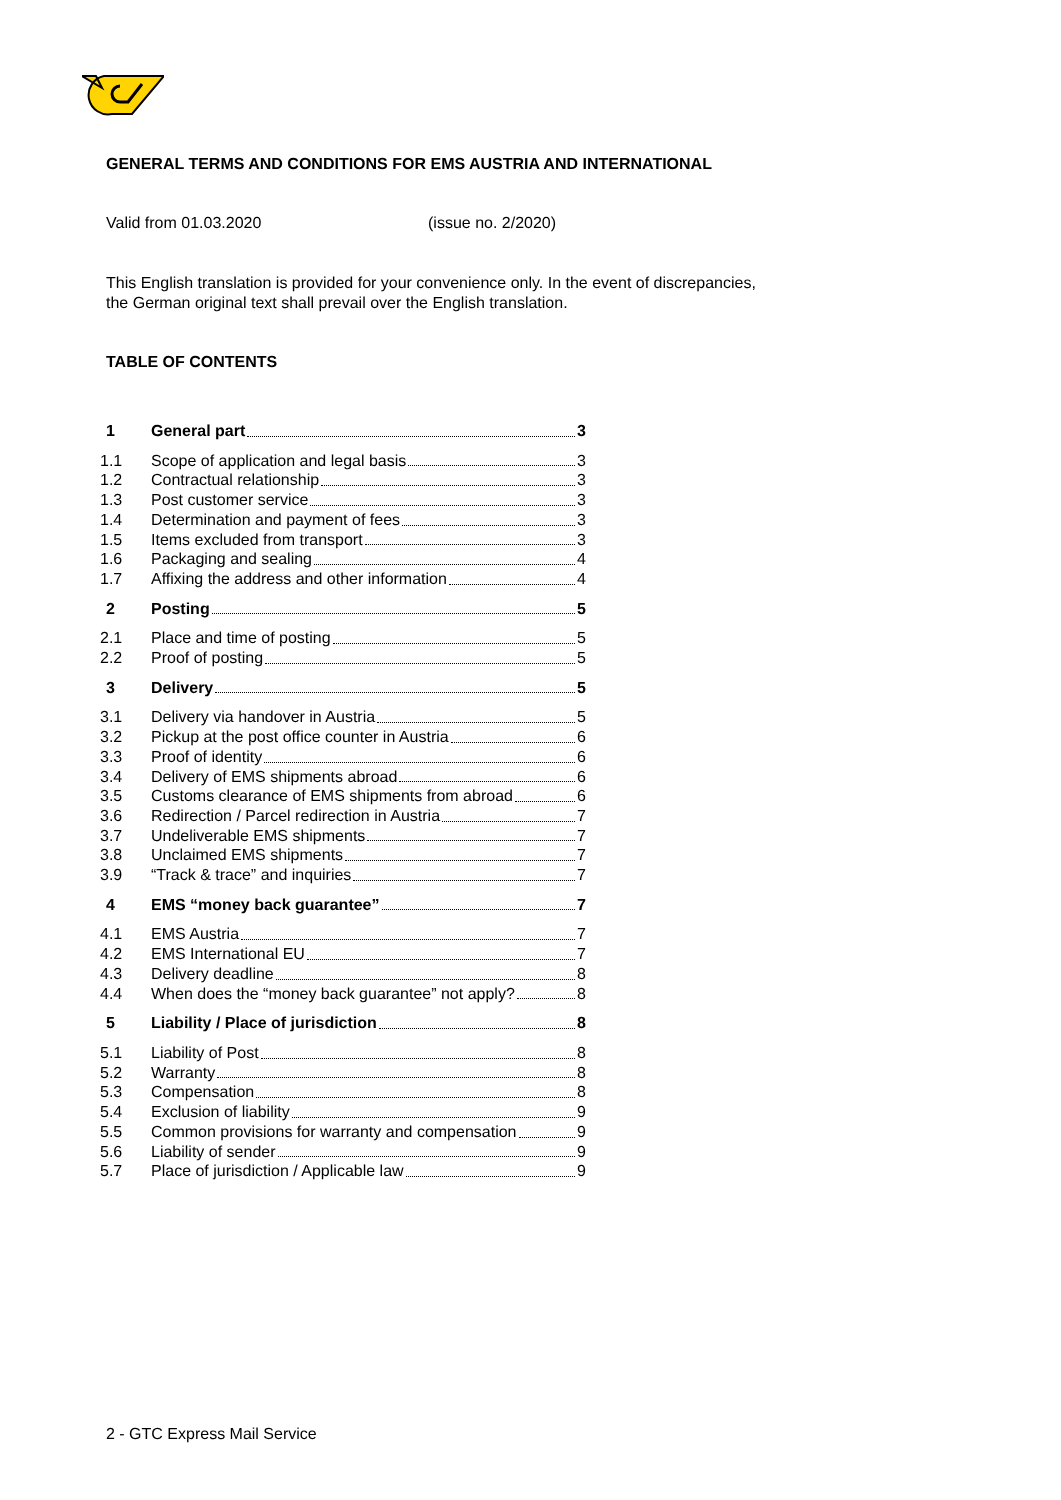GENERAL TERMS AND CONDITIONS FOR EMS AUSTRIA AND INTERNATIONAL
Valid from 01.03.2020 (issue no. 2/2020)
This English translation is provided for your convenience only. In the event of discrepancies,
the German original text shall prevail over the English translation.
TABLE OF CONTENTS
1 General part 3
1.1 Scope of application and legal basis 3
1.2 Contractual relationship 3
1.3 Post customer service 3
1.4 Determination and payment of fees 3
1.5 Items excluded from transport 3
1.6 Packaging and sealing 4
1.7 Affixing the address and other information 4
2 Posting 5
2.1 Place and time of posting 5
2.2 Proof of posting 5
3 Delivery 5
3.1 Delivery via handover in Austria 5
3.2 Pickup at the post office counter in Austria 6
3.3 Proof of identity 6
3.4 Delivery of EMS shipments abroad 6
3.5 Customs clearance of EMS shipments from abroad 6
3.6 Redirection / Parcel redirection in Austria 7
3.7 Undeliverable EMS shipments 7
3.8 Unclaimed EMS shipments 7
3.9 “Track & trace” and inquiries 7
4 EMS “money back guarantee” 7
4.1 EMS Austria 7
4.2 EMS International EU 7
4.3 Delivery deadline 8
4.4 When does the “money back guarantee” not apply? 8
5 Liability / Place of jurisdiction 8
5.1 Liability of Post 8
5.2 Warranty 8
5.3 Compensation 8
5.4 Exclusion of liability 9
5.5 Common provisions for warranty and compensation 9
5.6 Liability of sender 9
5.7 Place of jurisdiction / Applicable law 9
2 - GTC Express Mail Service